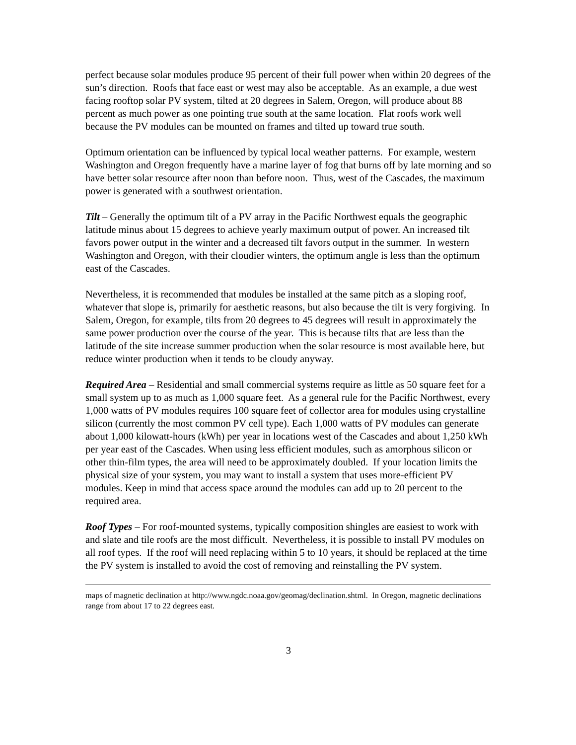perfect because solar modules produce 95 percent of their full power when within 20 degrees of the sun’s direction. Roofs that face east or west may also be acceptable. As an example, a due west facing rooftop solar PV system, tilted at 20 degrees in Salem, Oregon, will produce about 88 percent as much power as one pointing true south at the same location. Flat roofs work well because the PV modules can be mounted on frames and tilted up toward true south.
Optimum orientation can be influenced by typical local weather patterns. For example, western Washington and Oregon frequently have a marine layer of fog that burns off by late morning and so have better solar resource after noon than before noon. Thus, west of the Cascades, the maximum power is generated with a southwest orientation.
Tilt – Generally the optimum tilt of a PV array in the Pacific Northwest equals the geographic latitude minus about 15 degrees to achieve yearly maximum output of power. An increased tilt favors power output in the winter and a decreased tilt favors output in the summer. In western Washington and Oregon, with their cloudier winters, the optimum angle is less than the optimum east of the Cascades.
Nevertheless, it is recommended that modules be installed at the same pitch as a sloping roof, whatever that slope is, primarily for aesthetic reasons, but also because the tilt is very forgiving. In Salem, Oregon, for example, tilts from 20 degrees to 45 degrees will result in approximately the same power production over the course of the year. This is because tilts that are less than the latitude of the site increase summer production when the solar resource is most available here, but reduce winter production when it tends to be cloudy anyway.
Required Area – Residential and small commercial systems require as little as 50 square feet for a small system up to as much as 1,000 square feet. As a general rule for the Pacific Northwest, every 1,000 watts of PV modules requires 100 square feet of collector area for modules using crystalline silicon (currently the most common PV cell type). Each 1,000 watts of PV modules can generate about 1,000 kilowatt-hours (kWh) per year in locations west of the Cascades and about 1,250 kWh per year east of the Cascades. When using less efficient modules, such as amorphous silicon or other thin-film types, the area will need to be approximately doubled. If your location limits the physical size of your system, you may want to install a system that uses more-efficient PV modules. Keep in mind that access space around the modules can add up to 20 percent to the required area.
Roof Types – For roof-mounted systems, typically composition shingles are easiest to work with and slate and tile roofs are the most difficult. Nevertheless, it is possible to install PV modules on all roof types. If the roof will need replacing within 5 to 10 years, it should be replaced at the time the PV system is installed to avoid the cost of removing and reinstalling the PV system.
maps of magnetic declination at http://www.ngdc.noaa.gov/geomag/declination.shtml. In Oregon, magnetic declinations range from about 17 to 22 degrees east.
3